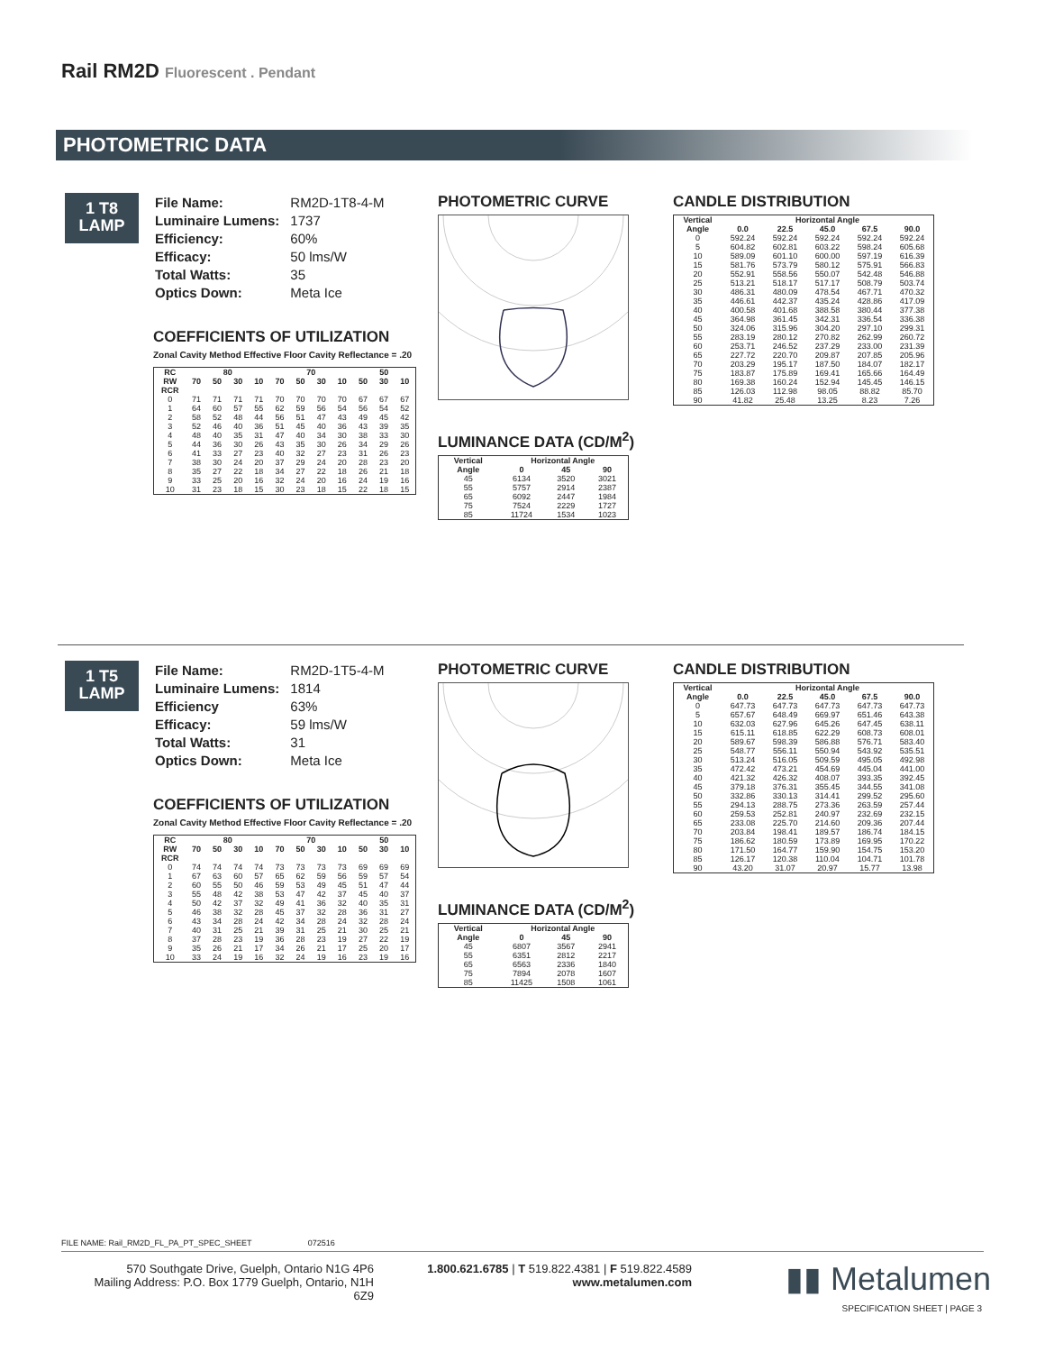Rail RM2D Fluorescent . Pendant
PHOTOMETRIC DATA
1 T8
LAMP
| File Name: | RM2D-1T8-4-M |
| Luminaire Lumens: | 1737 |
| Efficiency: | 60% |
| Efficacy: | 50 lms/W |
| Total Watts: | 35 |
| Optics Down: | Meta Ice |
COEFFICIENTS OF UTILIZATION
Zonal Cavity Method Effective Floor Cavity Reflectance = .20
| RC | 80 | | | | 70 | | | | 50 | | |
| --- | --- | --- | --- | --- | --- | --- | --- | --- | --- | --- | --- |
| RW | 70 | 50 | 30 | 10 | 70 | 50 | 30 | 10 | 50 | 30 | 10 |
| RCR | | | | | | | | | | | |
| 0 | 71 | 71 | 71 | 71 | 70 | 70 | 70 | 70 | 67 | 67 | 67 |
| 1 | 64 | 60 | 57 | 55 | 62 | 59 | 56 | 54 | 56 | 54 | 52 |
| 2 | 58 | 52 | 48 | 44 | 56 | 51 | 47 | 43 | 49 | 45 | 42 |
| 3 | 52 | 46 | 40 | 36 | 51 | 45 | 40 | 36 | 43 | 39 | 35 |
| 4 | 48 | 40 | 35 | 31 | 47 | 40 | 34 | 30 | 38 | 33 | 30 |
| 5 | 44 | 36 | 30 | 26 | 43 | 35 | 30 | 26 | 34 | 29 | 26 |
| 6 | 41 | 33 | 27 | 23 | 40 | 32 | 27 | 23 | 31 | 26 | 23 |
| 7 | 38 | 30 | 24 | 20 | 37 | 29 | 24 | 20 | 28 | 23 | 20 |
| 8 | 35 | 27 | 22 | 18 | 34 | 27 | 22 | 18 | 26 | 21 | 18 |
| 9 | 33 | 25 | 20 | 16 | 32 | 24 | 20 | 16 | 24 | 19 | 16 |
| 10 | 31 | 23 | 18 | 15 | 30 | 23 | 18 | 15 | 22 | 18 | 15 |
PHOTOMETRIC CURVE
LUMINANCE DATA (CD/M<sup>2</sup>)
| Vertical Angle | Horizontal Angle | | |
| --- | --- | --- | --- |
| | 0 | 45 | 90 |
| 45 | 6134 | 3520 | 3021 |
| 55 | 5757 | 2914 | 2387 |
| 65 | 6092 | 2447 | 1984 |
| 75 | 7524 | 2229 | 1727 |
| 85 | 11724 | 1534 | 1023 |
CANDLE DISTRIBUTION
| Vertical Angle | Horizontal Angle | | | | |
| --- | --- | --- | --- | --- | --- |
| | 0.0 | 22.5 | 45.0 | 67.5 | 90.0 |
| 0 | 592.24 | 592.24 | 592.24 | 592.24 | 592.24 |
| 5 | 604.82 | 602.81 | 603.22 | 598.24 | 605.68 |
| 10 | 589.09 | 601.10 | 600.00 | 597.19 | 616.39 |
| 15 | 581.76 | 573.79 | 580.12 | 575.91 | 566.83 |
| 20 | 552.91 | 558.56 | 550.07 | 542.48 | 546.88 |
| 25 | 513.21 | 518.17 | 517.17 | 508.79 | 503.74 |
| 30 | 486.31 | 480.09 | 478.54 | 467.71 | 470.32 |
| 35 | 446.61 | 442.37 | 435.24 | 428.86 | 417.09 |
| 40 | 400.58 | 401.68 | 388.58 | 380.44 | 377.38 |
| 45 | 364.98 | 361.45 | 342.31 | 336.54 | 336.38 |
| 50 | 324.06 | 315.96 | 304.20 | 297.10 | 299.31 |
| 55 | 283.19 | 280.12 | 270.82 | 262.99 | 260.72 |
| 60 | 253.71 | 246.52 | 237.29 | 233.00 | 231.39 |
| 65 | 227.72 | 220.70 | 209.87 | 207.85 | 205.96 |
| 70 | 203.29 | 195.17 | 187.50 | 184.07 | 182.17 |
| 75 | 183.87 | 175.89 | 169.41 | 165.66 | 164.49 |
| 80 | 169.38 | 160.24 | 152.94 | 145.45 | 146.15 |
| 85 | 126.03 | 112.98 | 98.05 | 88.82 | 85.70 |
| 90 | 41.82 | 25.48 | 13.25 | 8.23 | 7.26 |
1 T5
LAMP
| File Name: | RM2D-1T5-4-M |
| Luminaire Lumens: | 1814 |
| Efficiency | 63% |
| Efficacy: | 59 lms/W |
| Total Watts: | 31 |
| Optics Down: | Meta Ice |
COEFFICIENTS OF UTILIZATION
Zonal Cavity Method Effective Floor Cavity Reflectance = .20
| RC | 80 | | | | 70 | | | | 50 | | |
| --- | --- | --- | --- | --- | --- | --- | --- | --- | --- | --- | --- |
| RW | 70 | 50 | 30 | 10 | 70 | 50 | 30 | 10 | 50 | 30 | 10 |
| RCR | | | | | | | | | | | |
| 0 | 74 | 74 | 74 | 74 | 73 | 73 | 73 | 73 | 69 | 69 | 69 |
| 1 | 67 | 63 | 60 | 57 | 65 | 62 | 59 | 56 | 59 | 57 | 54 |
| 2 | 60 | 55 | 50 | 46 | 59 | 53 | 49 | 45 | 51 | 47 | 44 |
| 3 | 55 | 48 | 42 | 38 | 53 | 47 | 42 | 37 | 45 | 40 | 37 |
| 4 | 50 | 42 | 37 | 32 | 49 | 41 | 36 | 32 | 40 | 35 | 31 |
| 5 | 46 | 38 | 32 | 28 | 45 | 37 | 32 | 28 | 36 | 31 | 27 |
| 6 | 43 | 34 | 28 | 24 | 42 | 34 | 28 | 24 | 32 | 28 | 24 |
| 7 | 40 | 31 | 25 | 21 | 39 | 31 | 25 | 21 | 30 | 25 | 21 |
| 8 | 37 | 28 | 23 | 19 | 36 | 28 | 23 | 19 | 27 | 22 | 19 |
| 9 | 35 | 26 | 21 | 17 | 34 | 26 | 21 | 17 | 25 | 20 | 17 |
| 10 | 33 | 24 | 19 | 16 | 32 | 24 | 19 | 16 | 23 | 19 | 16 |
PHOTOMETRIC CURVE
LUMINANCE DATA (CD/M<sup>2</sup>)
| Vertical Angle | Horizontal Angle | | |
| --- | --- | --- | --- |
| | 0 | 45 | 90 |
| 45 | 6807 | 3567 | 2941 |
| 55 | 6351 | 2812 | 2217 |
| 65 | 6563 | 2336 | 1840 |
| 75 | 7894 | 2078 | 1607 |
| 85 | 11425 | 1508 | 1061 |
CANDLE DISTRIBUTION
| Vertical Angle | Horizontal Angle | | | | |
| --- | --- | --- | --- | --- | --- |
| | 0.0 | 22.5 | 45.0 | 67.5 | 90.0 |
| 0 | 647.73 | 647.73 | 647.73 | 647.73 | 647.73 |
| 5 | 657.67 | 648.49 | 669.97 | 651.46 | 643.38 |
| 10 | 632.03 | 627.96 | 645.26 | 647.45 | 638.11 |
| 15 | 615.11 | 618.85 | 622.29 | 608.73 | 608.01 |
| 20 | 589.67 | 598.39 | 586.88 | 576.71 | 583.40 |
| 25 | 548.77 | 556.11 | 550.94 | 543.92 | 535.51 |
| 30 | 513.24 | 516.05 | 509.59 | 495.05 | 492.98 |
| 35 | 472.42 | 473.21 | 454.69 | 445.04 | 441.00 |
| 40 | 421.32 | 426.32 | 408.07 | 393.35 | 392.45 |
| 45 | 379.18 | 376.31 | 355.45 | 344.55 | 341.08 |
| 50 | 332.86 | 330.13 | 314.41 | 299.52 | 295.60 |
| 55 | 294.13 | 288.75 | 273.36 | 263.59 | 257.44 |
| 60 | 259.53 | 252.81 | 240.97 | 232.69 | 232.15 |
| 65 | 233.08 | 225.70 | 214.60 | 209.36 | 207.44 |
| 70 | 203.84 | 198.41 | 189.57 | 186.74 | 184.15 |
| 75 | 186.62 | 180.59 | 173.89 | 169.95 | 170.22 |
| 80 | 171.50 | 164.77 | 159.90 | 154.75 | 153.20 |
| 85 | 126.17 | 120.38 | 110.04 | 104.71 | 101.78 |
| 90 | 43.20 | 31.07 | 20.97 | 15.77 | 13.98 |
FILE NAME: Rail_RM2D_FL_PA_PT_SPEC_SHEET 072516
570 Southgate Drive, Guelph, Ontario N1G 4P6
Mailing Address: P.O. Box 1779 Guelph, Ontario, N1H 6Z9
1.800.621.6785 | T 519.822.4381 | F 519.822.4589
www.metalumen.com
▮▮ Metalumen
SPECIFICATION SHEET | PAGE 3